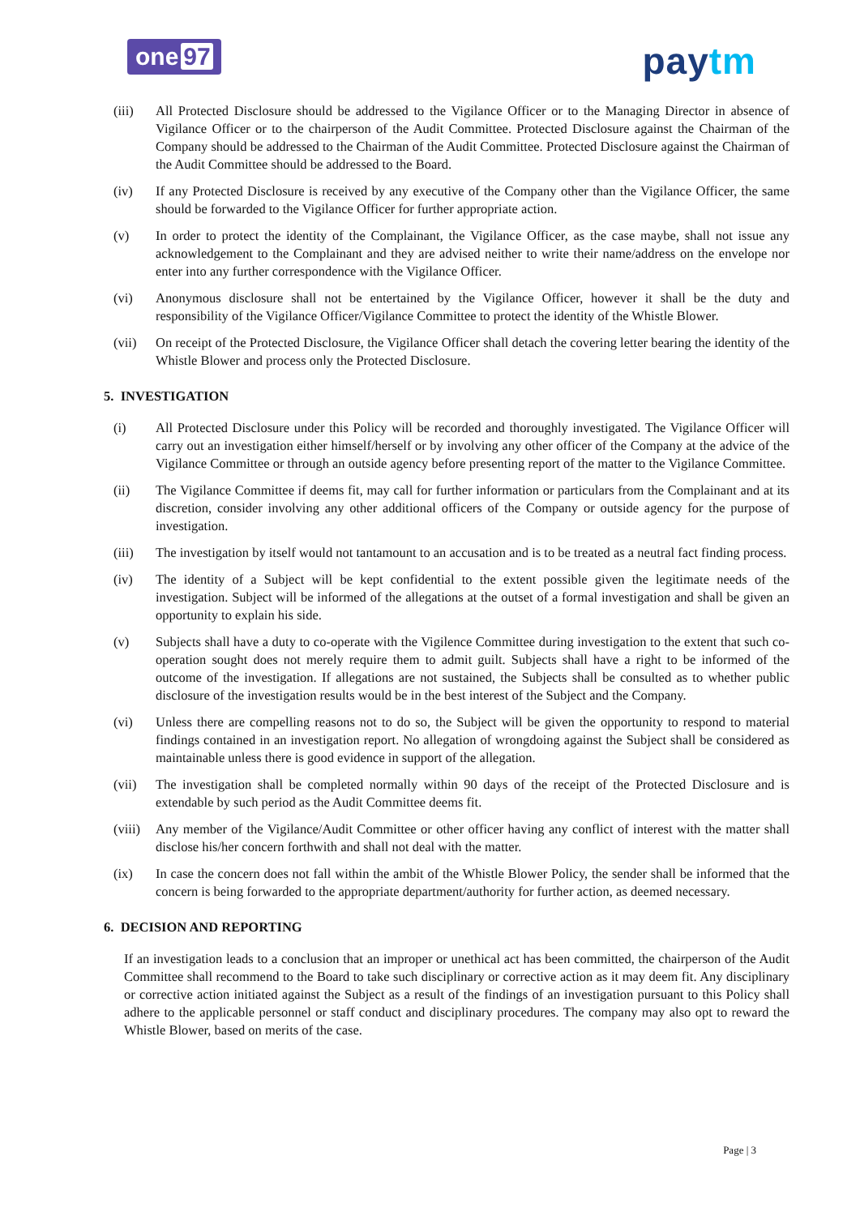one 97
paytm
(iii) All Protected Disclosure should be addressed to the Vigilance Officer or to the Managing Director in absence of Vigilance Officer or to the chairperson of the Audit Committee. Protected Disclosure against the Chairman of the Company should be addressed to the Chairman of the Audit Committee. Protected Disclosure against the Chairman of the Audit Committee should be addressed to the Board.
(iv) If any Protected Disclosure is received by any executive of the Company other than the Vigilance Officer, the same should be forwarded to the Vigilance Officer for further appropriate action.
(v) In order to protect the identity of the Complainant, the Vigilance Officer, as the case maybe, shall not issue any acknowledgement to the Complainant and they are advised neither to write their name/address on the envelope nor enter into any further correspondence with the Vigilance Officer.
(vi) Anonymous disclosure shall not be entertained by the Vigilance Officer, however it shall be the duty and responsibility of the Vigilance Officer/Vigilance Committee to protect the identity of the Whistle Blower.
(vii) On receipt of the Protected Disclosure, the Vigilance Officer shall detach the covering letter bearing the identity of the Whistle Blower and process only the Protected Disclosure.
5. INVESTIGATION
(i) All Protected Disclosure under this Policy will be recorded and thoroughly investigated. The Vigilance Officer will carry out an investigation either himself/herself or by involving any other officer of the Company at the advice of the Vigilance Committee or through an outside agency before presenting report of the matter to the Vigilance Committee.
(ii) The Vigilance Committee if deems fit, may call for further information or particulars from the Complainant and at its discretion, consider involving any other additional officers of the Company or outside agency for the purpose of investigation.
(iii) The investigation by itself would not tantamount to an accusation and is to be treated as a neutral fact finding process.
(iv) The identity of a Subject will be kept confidential to the extent possible given the legitimate needs of the investigation. Subject will be informed of the allegations at the outset of a formal investigation and shall be given an opportunity to explain his side.
(v) Subjects shall have a duty to co-operate with the Vigilence Committee during investigation to the extent that such co-operation sought does not merely require them to admit guilt. Subjects shall have a right to be informed of the outcome of the investigation. If allegations are not sustained, the Subjects shall be consulted as to whether public disclosure of the investigation results would be in the best interest of the Subject and the Company.
(vi) Unless there are compelling reasons not to do so, the Subject will be given the opportunity to respond to material findings contained in an investigation report. No allegation of wrongdoing against the Subject shall be considered as maintainable unless there is good evidence in support of the allegation.
(vii) The investigation shall be completed normally within 90 days of the receipt of the Protected Disclosure and is extendable by such period as the Audit Committee deems fit.
(viii)
Any member of the Vigilance/Audit Committee or other officer having any conflict of interest with the matter shall disclose his/her concern forthwith and shall not deal with the matter.
(ix) In case the concern does not fall within the ambit of the Whistle Blower Policy, the sender shall be informed that the concern is being forwarded to the appropriate department/authority for further action, as deemed necessary.
6. DECISION AND REPORTING
If an investigation leads to a conclusion that an improper or unethical act has been committed, the chairperson of the Audit Committee shall recommend to the Board to take such disciplinary or corrective action as it may deem fit. Any disciplinary or corrective action initiated against the Subject as a result of the findings of an investigation pursuant to this Policy shall adhere to the applicable personnel or staff conduct and disciplinary procedures. The company may also opt to reward the Whistle Blower, based on merits of the case.
Page | 3